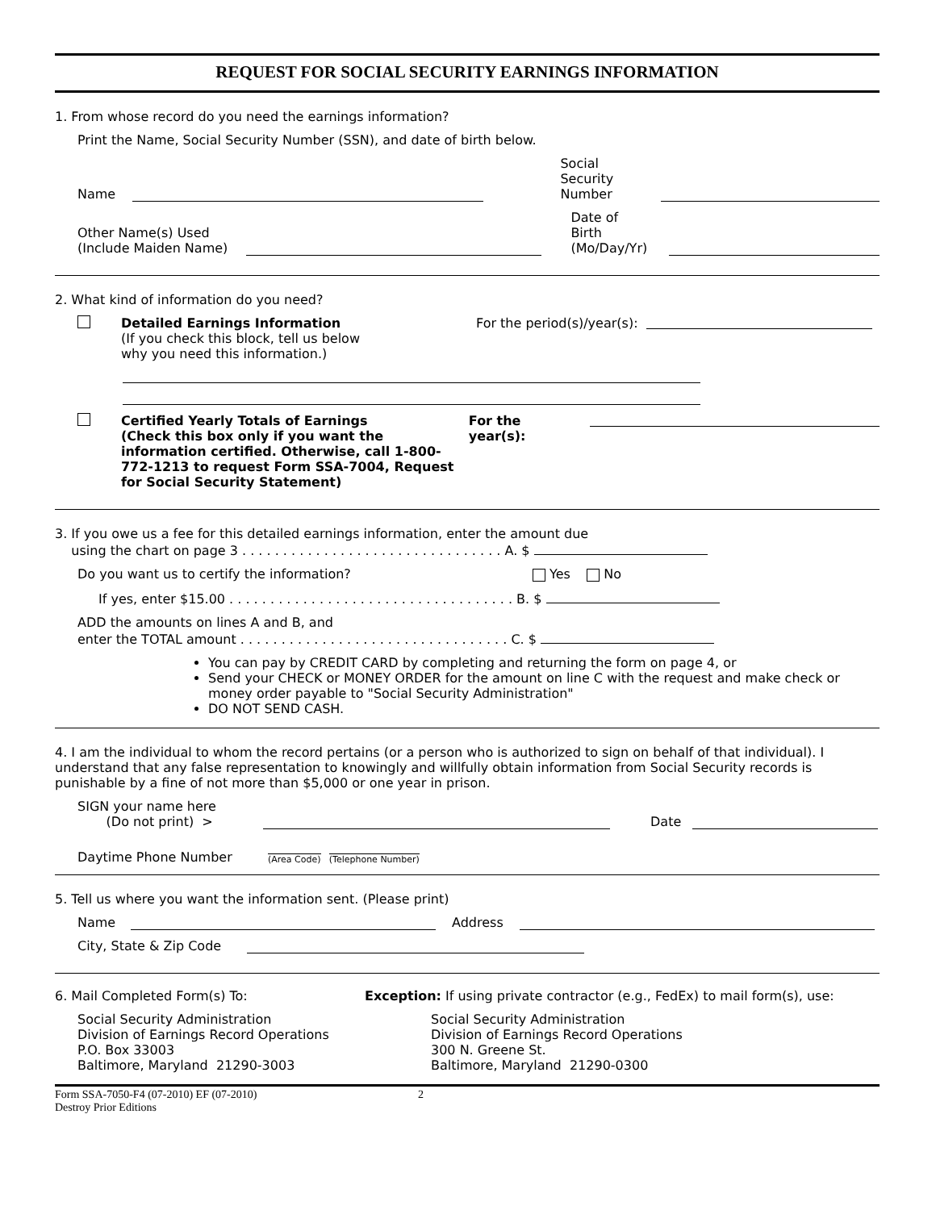REQUEST FOR SOCIAL SECURITY EARNINGS INFORMATION
1. From whose record do you need the earnings information?
Print the Name, Social Security Number (SSN), and date of birth below.
Name Social Security
Number
Other Name(s) Used
(Include Maiden Name) Date of Birth
(Mo/Day/Yr)
2. What kind of information do you need?
Detailed Earnings Information
(If you check this block, tell us below
why you need this information.) For the period(s)/year(s):
Certified Yearly Totals of Earnings
(Check this box only if you want the information certified. Otherwise, call 1-800-772-1213 to request Form SSA-7004, Request for Social Security Statement) For the year(s):
3. If you owe us a fee for this detailed earnings information, enter the amount due
using the chart on page 3 . . . . . . . . . . . . . . . . . . . . . . . . . . . . . . . . A. $
Do you want us to certify the information? Yes No
If yes, enter $15.00 . . . . . . . . . . . . . . . . . . . . . . . . . . . . . . . . . . . B. $
ADD the amounts on lines A and B, and
enter the TOTAL amount . . . . . . . . . . . . . . . . . . . . . . . . . . . . . . . . . C. $
You can pay by CREDIT CARD by completing and returning the form on page 4, or
Send your CHECK or MONEY ORDER for the amount on line C with the request and make check or money order payable to "Social Security Administration"
DO NOT SEND CASH.
4. I am the individual to whom the record pertains (or a person who is authorized to sign on behalf of that individual). I understand that any false representation to knowingly and willfully obtain information from Social Security records is punishable by a fine of not more than $5,000 or one year in prison.
SIGN your name here
(Do not print) > Date
Daytime Phone Number (Area Code) (Telephone Number)
5. Tell us where you want the information sent. (Please print)
Name Address
City, State & Zip Code
6. Mail Completed Form(s) To:
Social Security Administration
Division of Earnings Record Operations
P.O. Box 33003
Baltimore, Maryland 21290-3003
Exception: If using private contractor (e.g., FedEx) to mail form(s), use:
Social Security Administration
Division of Earnings Record Operations
300 N. Greene St.
Baltimore, Maryland 21290-0300
Form SSA-7050-F4 (07-2010) EF (07-2010)
Destroy Prior Editions 2